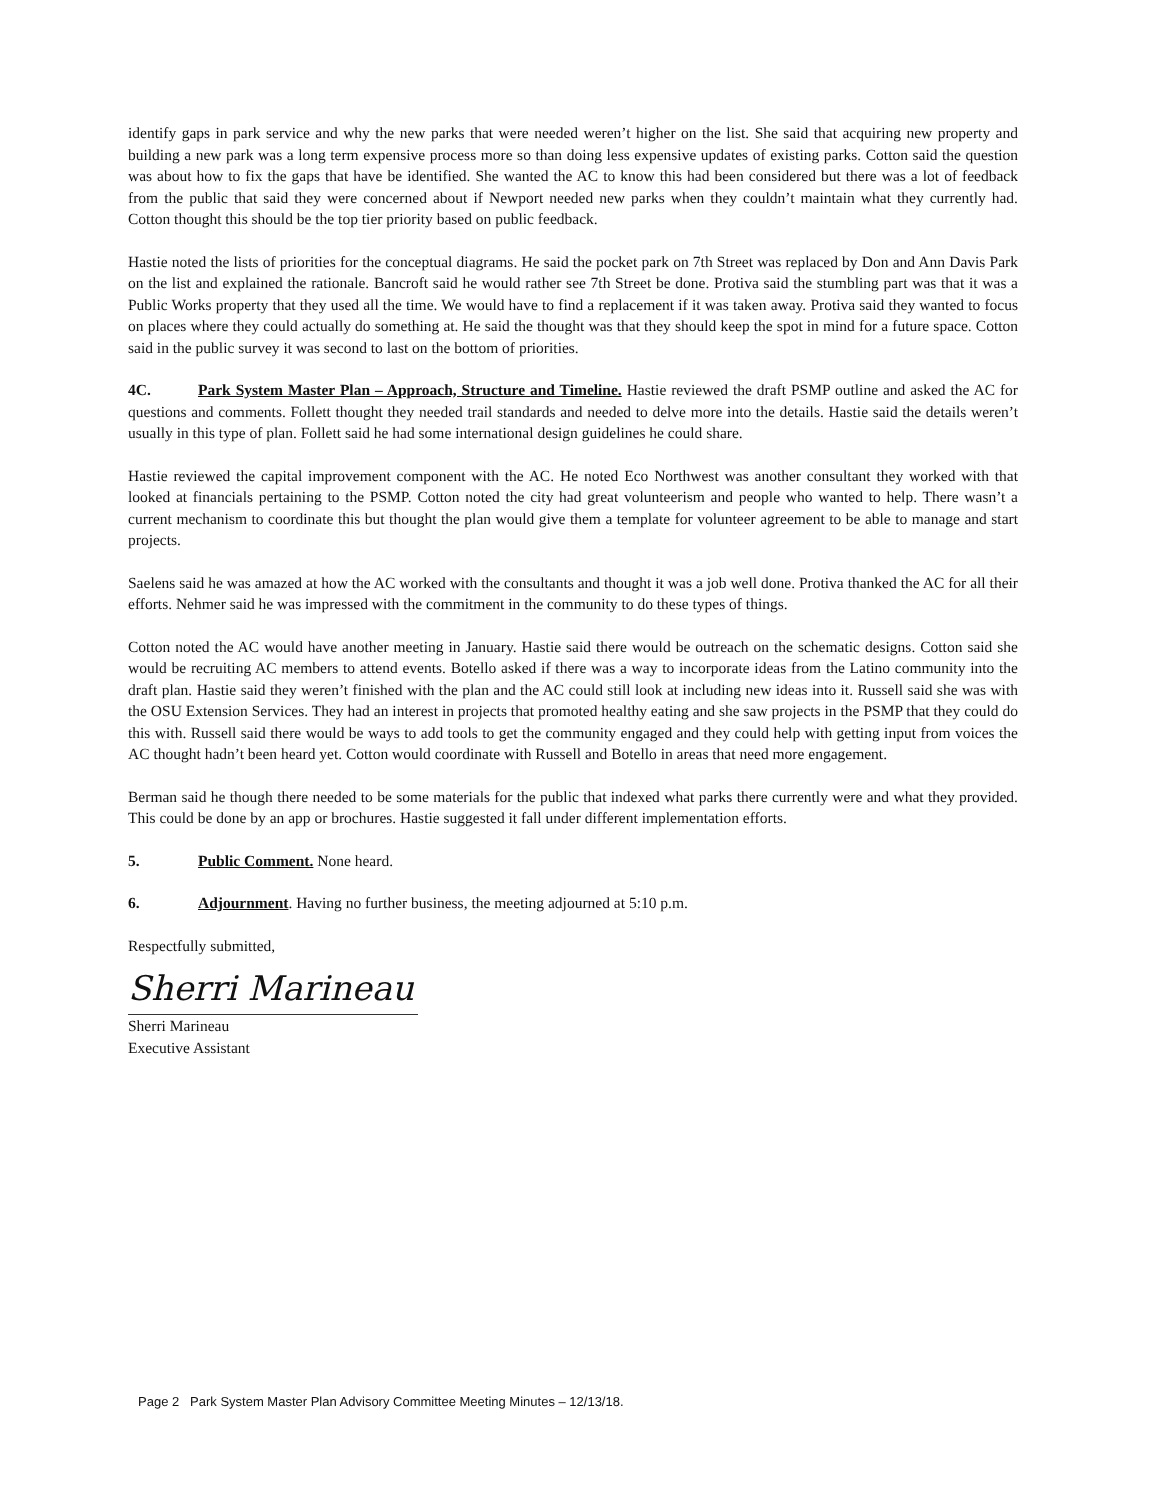identify gaps in park service and why the new parks that were needed weren’t higher on the list. She said that acquiring new property and building a new park was a long term expensive process more so than doing less expensive updates of existing parks. Cotton said the question was about how to fix the gaps that have be identified. She wanted the AC to know this had been considered but there was a lot of feedback from the public that said they were concerned about if Newport needed new parks when they couldn’t maintain what they currently had. Cotton thought this should be the top tier priority based on public feedback.
Hastie noted the lists of priorities for the conceptual diagrams. He said the pocket park on 7th Street was replaced by Don and Ann Davis Park on the list and explained the rationale. Bancroft said he would rather see 7th Street be done. Protiva said the stumbling part was that it was a Public Works property that they used all the time. We would have to find a replacement if it was taken away. Protiva said they wanted to focus on places where they could actually do something at. He said the thought was that they should keep the spot in mind for a future space. Cotton said in the public survey it was second to last on the bottom of priorities.
4C. Park System Master Plan – Approach, Structure and Timeline. Hastie reviewed the draft PSMP outline and asked the AC for questions and comments. Follett thought they needed trail standards and needed to delve more into the details. Hastie said the details weren’t usually in this type of plan. Follett said he had some international design guidelines he could share.
Hastie reviewed the capital improvement component with the AC. He noted Eco Northwest was another consultant they worked with that looked at financials pertaining to the PSMP. Cotton noted the city had great volunteerism and people who wanted to help. There wasn’t a current mechanism to coordinate this but thought the plan would give them a template for volunteer agreement to be able to manage and start projects.
Saelens said he was amazed at how the AC worked with the consultants and thought it was a job well done. Protiva thanked the AC for all their efforts. Nehmer said he was impressed with the commitment in the community to do these types of things.
Cotton noted the AC would have another meeting in January. Hastie said there would be outreach on the schematic designs. Cotton said she would be recruiting AC members to attend events. Botello asked if there was a way to incorporate ideas from the Latino community into the draft plan. Hastie said they weren’t finished with the plan and the AC could still look at including new ideas into it. Russell said she was with the OSU Extension Services. They had an interest in projects that promoted healthy eating and she saw projects in the PSMP that they could do this with. Russell said there would be ways to add tools to get the community engaged and they could help with getting input from voices the AC thought hadn’t been heard yet. Cotton would coordinate with Russell and Botello in areas that need more engagement.
Berman said he though there needed to be some materials for the public that indexed what parks there currently were and what they provided. This could be done by an app or brochures. Hastie suggested it fall under different implementation efforts.
5. Public Comment. None heard.
6. Adjournment. Having no further business, the meeting adjourned at 5:10 p.m.
Respectfully submitted,
Sherri Marineau
Sherri Marineau
Executive Assistant
Page 2 Park System Master Plan Advisory Committee Meeting Minutes – 12/13/18.